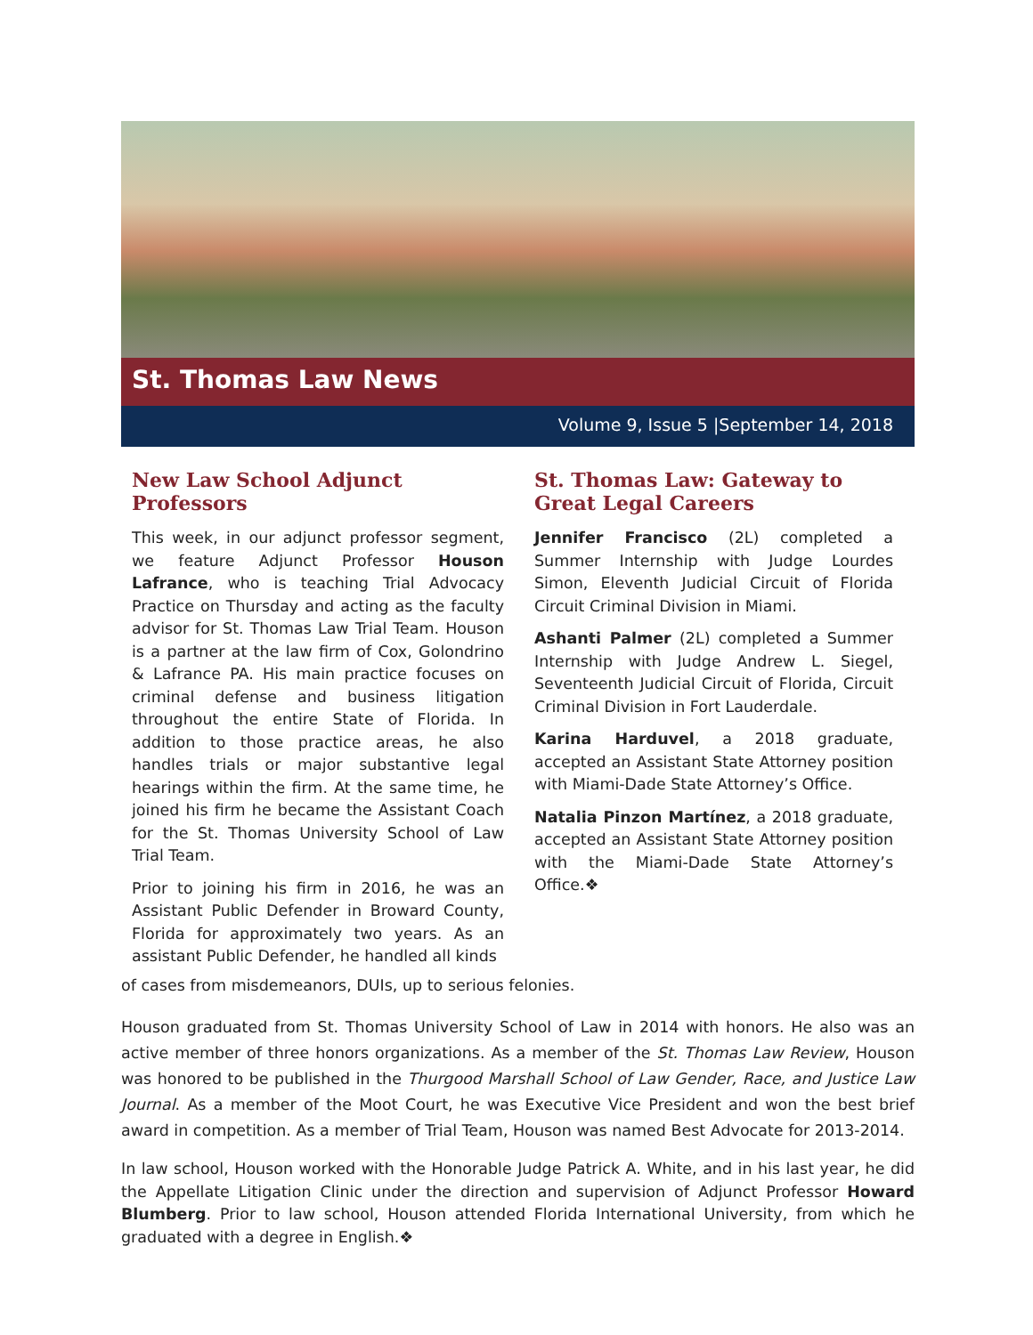St. Thomas Law News
Volume 9, Issue 5 |September 14, 2018
New Law School Adjunct Professors
This week, in our adjunct professor segment, we feature Adjunct Professor Houson Lafrance, who is teaching Trial Advocacy Practice on Thursday and acting as the faculty advisor for St. Thomas Law Trial Team. Houson is a partner at the law firm of Cox, Golondrino & Lafrance PA. His main practice focuses on criminal defense and business litigation throughout the entire State of Florida. In addition to those practice areas, he also handles trials or major substantive legal hearings within the firm. At the same time, he joined his firm he became the Assistant Coach for the St. Thomas University School of Law Trial Team.
Prior to joining his firm in 2016, he was an Assistant Public Defender in Broward County, Florida for approximately two years. As an assistant Public Defender, he handled all kinds
St. Thomas Law: Gateway to Great Legal Careers
Jennifer Francisco (2L) completed a Summer Internship with Judge Lourdes Simon, Eleventh Judicial Circuit of Florida Circuit Criminal Division in Miami.
Ashanti Palmer (2L) completed a Summer Internship with Judge Andrew L. Siegel, Seventeenth Judicial Circuit of Florida, Circuit Criminal Division in Fort Lauderdale.
Karina Harduvel, a 2018 graduate, accepted an Assistant State Attorney position with Miami-Dade State Attorney’s Office.
Natalia Pinzon Martínez, a 2018 graduate, accepted an Assistant State Attorney position with the Miami-Dade State Attorney’s Office.❖
of cases from misdemeanors, DUIs, up to serious felonies.
Houson graduated from St. Thomas University School of Law in 2014 with honors. He also was an active member of three honors organizations. As a member of the St. Thomas Law Review, Houson was honored to be published in the Thurgood Marshall School of Law Gender, Race, and Justice Law Journal. As a member of the Moot Court, he was Executive Vice President and won the best brief award in competition. As a member of Trial Team, Houson was named Best Advocate for 2013-2014.
In law school, Houson worked with the Honorable Judge Patrick A. White, and in his last year, he did the Appellate Litigation Clinic under the direction and supervision of Adjunct Professor Howard Blumberg. Prior to law school, Houson attended Florida International University, from which he graduated with a degree in English.❖